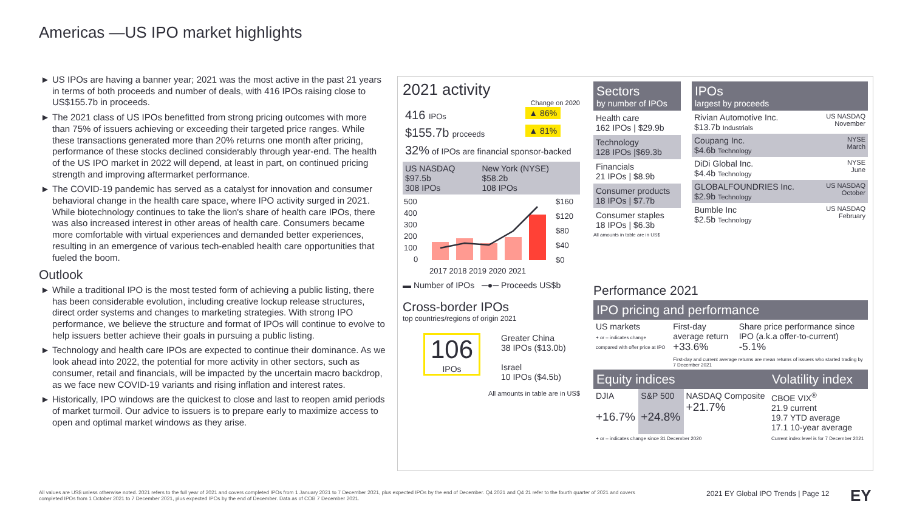Americas —US IPO market highlights
US IPOs are having a banner year; 2021 was the most active in the past 21 years in terms of both proceeds and number of deals, with 416 IPOs raising close to US$155.7b in proceeds.
The 2021 class of US IPOs benefitted from strong pricing outcomes with more than 75% of issuers achieving or exceeding their targeted price ranges. While these transactions generated more than 20% returns one month after pricing, performance of these stocks declined considerably through year-end. The health of the US IPO market in 2022 will depend, at least in part, on continued pricing strength and improving aftermarket performance.
The COVID-19 pandemic has served as a catalyst for innovation and consumer behavioral change in the health care space, where IPO activity surged in 2021. While biotechnology continues to take the lion's share of health care IPOs, there was also increased interest in other areas of health care. Consumers became more comfortable with virtual experiences and demanded better experiences, resulting in an emergence of various tech-enabled health care opportunities that fueled the boom.
Outlook
While a traditional IPO is the most tested form of achieving a public listing, there has been considerable evolution, including creative lockup release structures, direct order systems and changes to marketing strategies. With strong IPO performance, we believe the structure and format of IPOs will continue to evolve to help issuers better achieve their goals in pursuing a public listing.
Technology and health care IPOs are expected to continue their dominance. As we look ahead into 2022, the potential for more activity in other sectors, such as consumer, retail and financials, will be impacted by the uncertain macro backdrop, as we face new COVID-19 variants and rising inflation and interest rates.
Historically, IPO windows are the quickest to close and last to reopen amid periods of market turmoil. Our advice to issuers is to prepare early to maximize access to open and optimal market windows as they arise.
2021 activity
Change on 2020
| 416 IPOs | ▲ 86% |
| $155.7b proceeds | ▲ 81% |
| 32% of IPOs are financial sponsor-backed | |
| US NASDAQ $97.5b 308 IPOs | New York (NYSE) $58.2b 108 IPOs |
500
400
300
200
100
0
$160
$120
$80
$40
$0
2017 2018 2019 2020 2021
▬ Number of IPOs ─●─ Proceeds US$b
Cross-border IPOs
top countries/regions of origin 2021
| 106 IPOs | Greater China 38 IPOs ($13.0b) Israel 10 IPOs ($4.5b) |
All amounts in table are in US$
Sectors
by number of IPOs
Health care
162 IPOs | $29.9b
Technology
128 IPOs |$69.3b
Financials
21 IPOs | $8.9b
Consumer products
18 IPOs | $7.7b
Consumer staples
18 IPOs | $6.3b
All amounts in table are in US$
IPOs
largest by proceeds
| Rivian Automotive Inc. $13.7b Industrials | US NASDAQ November |
| Coupang Inc. $4.6b Technology | NYSE March |
| DiDi Global Inc. $4.4b Technology | NYSE June |
| GLOBALFOUNDRIES Inc. $2.9b Technology | US NASDAQ October |
| Bumble Inc $2.5b Technology | US NASDAQ February |
Performance 2021
IPO pricing and performance
| US markets + or – indicates change compared with offer price at IPO | First-day average return +33.6% | Share price performance since IPO (a.k.a offer-to-current) -5.1% |
| | First-day and current average returns are mean returns of issuers who started trading by 7 December 2021 | |
| Equity indices | | | Volatility index |
| DJIA +16.7% | S&P 500 +24.8% | NASDAQ Composite +21.7% | CBOE VIX<sup>®</sup> 21.9 current 19.7 YTD average 17.1 10-year average |
| + or – indicates change since 31 December 2020 | | | Current index level is for 7 December 2021 |
All values are US$ unless otherwise noted. 2021 refers to the full year of 2021 and covers completed IPOs from 1 January 2021 to 7 December 2021, plus expected IPOs by the end of December. Q4 2021 and Q4 21 refer to the fourth quarter of 2021 and covers completed IPOs from 1 October 2021 to 7 December 2021, plus expected IPOs by the end of December. Data as of COB 7 December 2021.
2021 EY Global IPO Trends | Page 12
EY